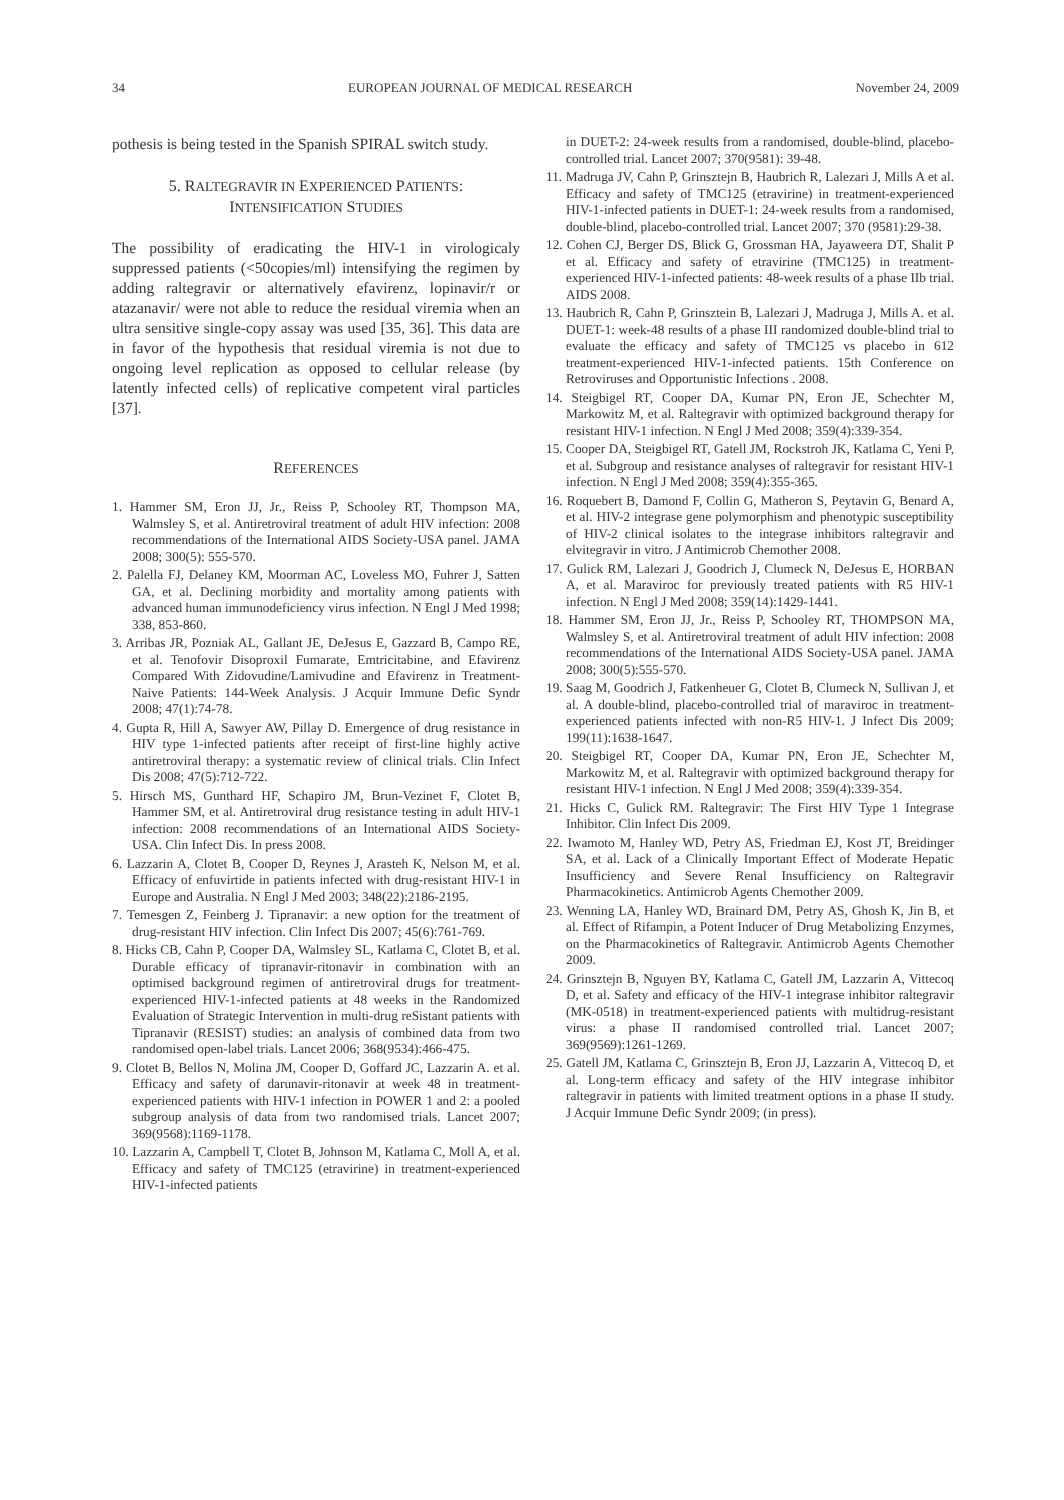34 EUROPEAN JOURNAL OF MEDICAL RESEARCH November 24, 2009
pothesis is being tested in the Spanish SPIRAL switch study.
5. RALTEGRAVIR IN EXPERIENCED PATIENTS:
INTENSIFICATION STUDIES
The possibility of eradicating the HIV-1 in virologicaly suppressed patients (<50copies/ml) intensifying the regimen by adding raltegravir or alternatively efavirenz, lopinavir/r or atazanavir/ were not able to reduce the residual viremia when an ultra sensitive single-copy assay was used [35, 36]. This data are in favor of the hypothesis that residual viremia is not due to ongoing level replication as opposed to cellular release (by latently infected cells) of replicative competent viral particles [37].
REFERENCES
1. Hammer SM, Eron JJ, Jr., Reiss P, Schooley RT, Thompson MA, Walmsley S, et al. Antiretroviral treatment of adult HIV infection: 2008 recommendations of the International AIDS Society-USA panel. JAMA 2008; 300(5): 555-570.
2. Palella FJ, Delaney KM, Moorman AC, Loveless MO, Fuhrer J, Satten GA, et al. Declining morbidity and mortality among patients with advanced human immunodeficiency virus infection. N Engl J Med 1998; 338, 853-860.
3. Arribas JR, Pozniak AL, Gallant JE, DeJesus E, Gazzard B, Campo RE, et al. Tenofovir Disoproxil Fumarate, Emtricitabine, and Efavirenz Compared With Zidovudine/Lamivudine and Efavirenz in Treatment-Naive Patients: 144-Week Analysis. J Acquir Immune Defic Syndr 2008; 47(1):74-78.
4. Gupta R, Hill A, Sawyer AW, Pillay D. Emergence of drug resistance in HIV type 1-infected patients after receipt of first-line highly active antiretroviral therapy: a systematic review of clinical trials. Clin Infect Dis 2008; 47(5):712-722.
5. Hirsch MS, Gunthard HF, Schapiro JM, Brun-Vezinet F, Clotet B, Hammer SM, et al. Antiretroviral drug resistance testing in adult HIV-1 infection: 2008 recommendations of an International AIDS Society-USA. Clin Infect Dis. In press 2008.
6. Lazzarin A, Clotet B, Cooper D, Reynes J, Arasteh K, Nelson M, et al. Efficacy of enfuvirtide in patients infected with drug-resistant HIV-1 in Europe and Australia. N Engl J Med 2003; 348(22):2186-2195.
7. Temesgen Z, Feinberg J. Tipranavir: a new option for the treatment of drug-resistant HIV infection. Clin Infect Dis 2007; 45(6):761-769.
8. Hicks CB, Cahn P, Cooper DA, Walmsley SL, Katlama C, Clotet B, et al. Durable efficacy of tipranavir-ritonavir in combination with an optimised background regimen of antiretroviral drugs for treatment-experienced HIV-1-infected patients at 48 weeks in the Randomized Evaluation of Strategic Intervention in multi-drug reSistant patients with Tipranavir (RESIST) studies: an analysis of combined data from two randomised open-label trials. Lancet 2006; 368(9534):466-475.
9. Clotet B, Bellos N, Molina JM, Cooper D, Goffard JC, Lazzarin A. et al. Efficacy and safety of darunavir-ritonavir at week 48 in treatment-experienced patients with HIV-1 infection in POWER 1 and 2: a pooled subgroup analysis of data from two randomised trials. Lancet 2007; 369(9568):1169-1178.
10. Lazzarin A, Campbell T, Clotet B, Johnson M, Katlama C, Moll A, et al. Efficacy and safety of TMC125 (etravirine) in treatment-experienced HIV-1-infected patients
in DUET-2: 24-week results from a randomised, double-blind, placebo-controlled trial. Lancet 2007; 370(9581): 39-48.
11. Madruga JV, Cahn P, Grinsztejn B, Haubrich R, Lalezari J, Mills A et al. Efficacy and safety of TMC125 (etravirine) in treatment-experienced HIV-1-infected patients in DUET-1: 24-week results from a randomised, double-blind, placebo-controlled trial. Lancet 2007; 370 (9581):29-38.
12. Cohen CJ, Berger DS, Blick G, Grossman HA, Jayaweera DT, Shalit P et al. Efficacy and safety of etravirine (TMC125) in treatment-experienced HIV-1-infected patients: 48-week results of a phase IIb trial. AIDS 2008.
13. Haubrich R, Cahn P, Grinsztein B, Lalezari J, Madruga J, Mills A. et al. DUET-1: week-48 results of a phase III randomized double-blind trial to evaluate the efficacy and safety of TMC125 vs placebo in 612 treatment-experienced HIV-1-infected patients. 15th Conference on Retroviruses and Opportunistic Infections . 2008.
14. Steigbigel RT, Cooper DA, Kumar PN, Eron JE, Schechter M, Markowitz M, et al. Raltegravir with optimized background therapy for resistant HIV-1 infection. N Engl J Med 2008; 359(4):339-354.
15. Cooper DA, Steigbigel RT, Gatell JM, Rockstroh JK, Katlama C, Yeni P, et al. Subgroup and resistance analyses of raltegravir for resistant HIV-1 infection. N Engl J Med 2008; 359(4):355-365.
16. Roquebert B, Damond F, Collin G, Matheron S, Peytavin G, Benard A, et al. HIV-2 integrase gene polymorphism and phenotypic susceptibility of HIV-2 clinical isolates to the integrase inhibitors raltegravir and elvitegravir in vitro. J Antimicrob Chemother 2008.
17. Gulick RM, Lalezari J, Goodrich J, Clumeck N, DeJesus E, HORBAN A, et al. Maraviroc for previously treated patients with R5 HIV-1 infection. N Engl J Med 2008; 359(14):1429-1441.
18. Hammer SM, Eron JJ, Jr., Reiss P, Schooley RT, THOMPSON MA, Walmsley S, et al. Antiretroviral treatment of adult HIV infection: 2008 recommendations of the International AIDS Society-USA panel. JAMA 2008; 300(5):555-570.
19. Saag M, Goodrich J, Fatkenheuer G, Clotet B, Clumeck N, Sullivan J, et al. A double-blind, placebo-controlled trial of maraviroc in treatment-experienced patients infected with non-R5 HIV-1. J Infect Dis 2009; 199(11):1638-1647.
20. Steigbigel RT, Cooper DA, Kumar PN, Eron JE, Schechter M, Markowitz M, et al. Raltegravir with optimized background therapy for resistant HIV-1 infection. N Engl J Med 2008; 359(4):339-354.
21. Hicks C, Gulick RM. Raltegravir: The First HIV Type 1 Integrase Inhibitor. Clin Infect Dis 2009.
22. Iwamoto M, Hanley WD, Petry AS, Friedman EJ, Kost JT, Breidinger SA, et al. Lack of a Clinically Important Effect of Moderate Hepatic Insufficiency and Severe Renal Insufficiency on Raltegravir Pharmacokinetics. Antimicrob Agents Chemother 2009.
23. Wenning LA, Hanley WD, Brainard DM, Petry AS, Ghosh K, Jin B, et al. Effect of Rifampin, a Potent Inducer of Drug Metabolizing Enzymes, on the Pharmacokinetics of Raltegravir. Antimicrob Agents Chemother 2009.
24. Grinsztejn B, Nguyen BY, Katlama C, Gatell JM, Lazzarin A, Vittecoq D, et al. Safety and efficacy of the HIV-1 integrase inhibitor raltegravir (MK-0518) in treatment-experienced patients with multidrug-resistant virus: a phase II randomised controlled trial. Lancet 2007; 369(9569):1261-1269.
25. Gatell JM, Katlama C, Grinsztejn B, Eron JJ, Lazzarin A, Vittecoq D, et al. Long-term efficacy and safety of the HIV integrase inhibitor raltegravir in patients with limited treatment options in a phase II study. J Acquir Immune Defic Syndr 2009; (in press).